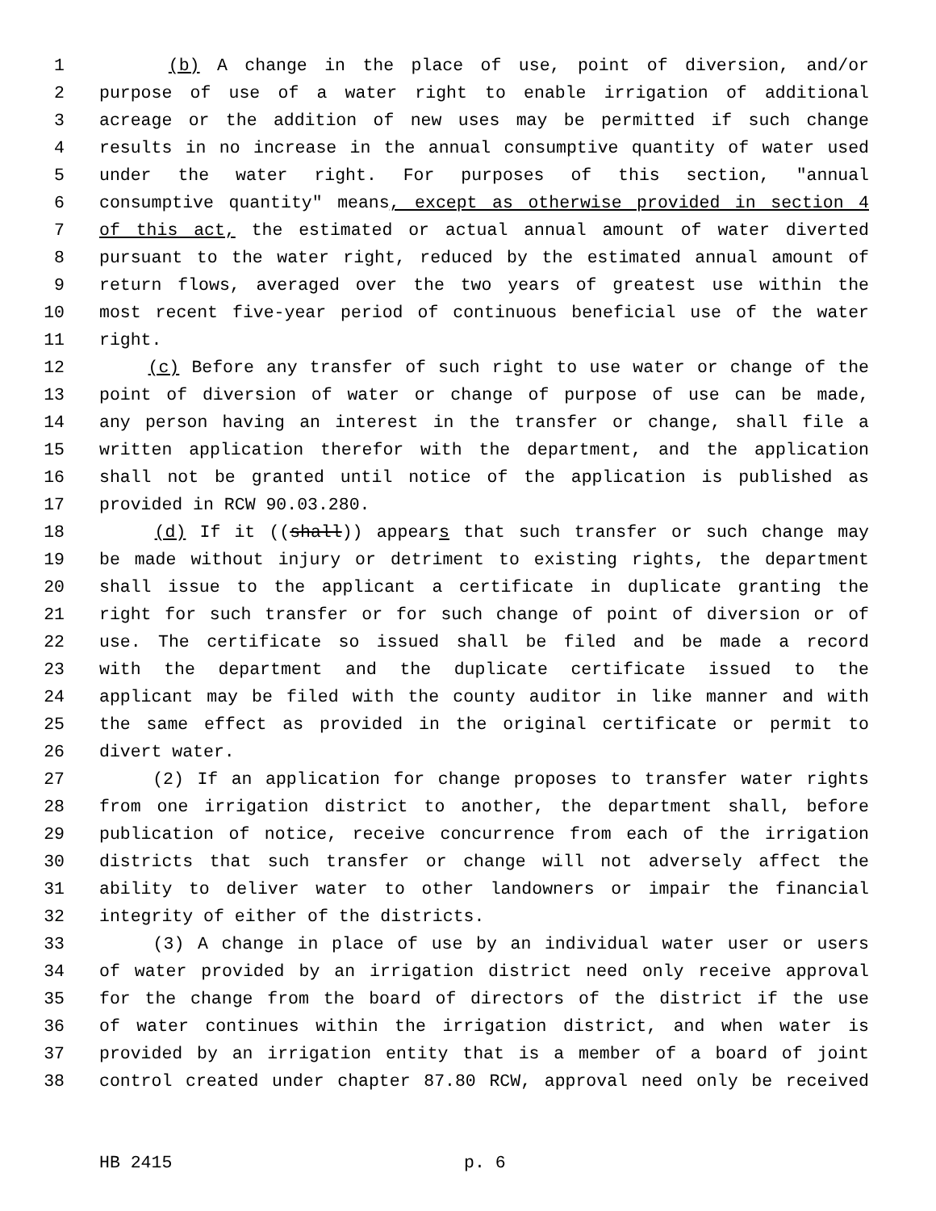1 (b) A change in the place of use, point of diversion, and/or
2 purpose of use of a water right to enable irrigation of additional
3 acreage or the addition of new uses may be permitted if such change
4 results in no increase in the annual consumptive quantity of water used
5 under the water right. For purposes of this section, "annual
6 consumptive quantity" means, except as otherwise provided in section 4
7 of this act, the estimated or actual annual amount of water diverted
8 pursuant to the water right, reduced by the estimated annual amount of
9 return flows, averaged over the two years of greatest use within the
10 most recent five-year period of continuous beneficial use of the water
11 right.
12 (c) Before any transfer of such right to use water or change of the
13 point of diversion of water or change of purpose of use can be made,
14 any person having an interest in the transfer or change, shall file a
15 written application therefor with the department, and the application
16 shall not be granted until notice of the application is published as
17 provided in RCW 90.03.280.
18 (d) If it ((shall)) appears that such transfer or such change may
19 be made without injury or detriment to existing rights, the department
20 shall issue to the applicant a certificate in duplicate granting the
21 right for such transfer or for such change of point of diversion or of
22 use. The certificate so issued shall be filed and be made a record
23 with the department and the duplicate certificate issued to the
24 applicant may be filed with the county auditor in like manner and with
25 the same effect as provided in the original certificate or permit to
26 divert water.
27 (2) If an application for change proposes to transfer water rights
28 from one irrigation district to another, the department shall, before
29 publication of notice, receive concurrence from each of the irrigation
30 districts that such transfer or change will not adversely affect the
31 ability to deliver water to other landowners or impair the financial
32 integrity of either of the districts.
33 (3) A change in place of use by an individual water user or users
34 of water provided by an irrigation district need only receive approval
35 for the change from the board of directors of the district if the use
36 of water continues within the irrigation district, and when water is
37 provided by an irrigation entity that is a member of a board of joint
38 control created under chapter 87.80 RCW, approval need only be received
HB 2415 p. 6